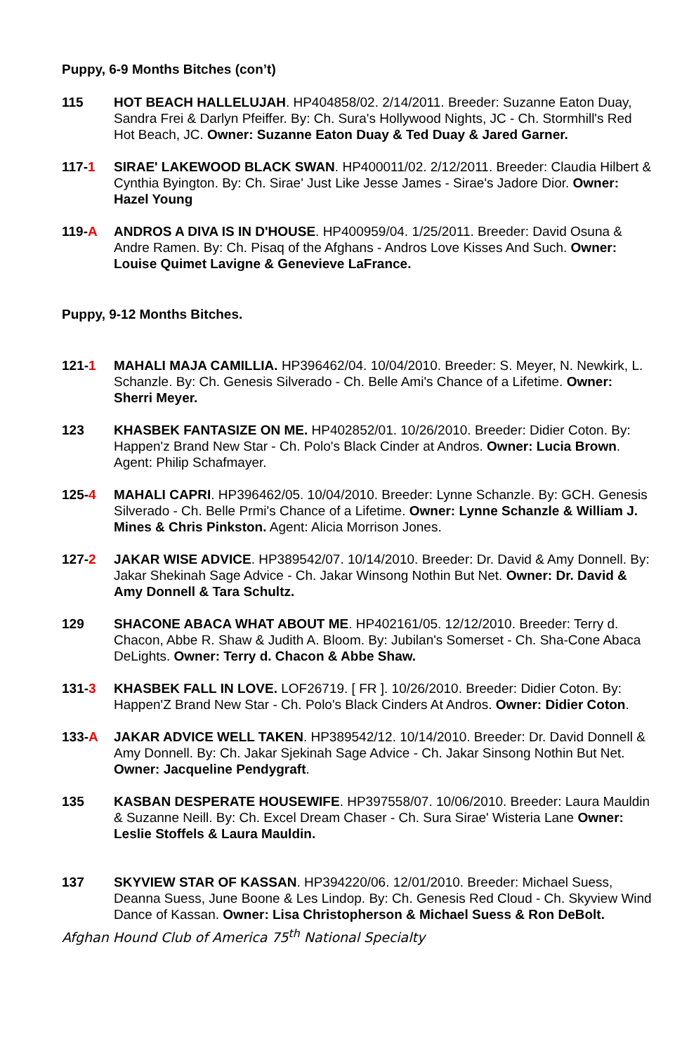Puppy, 6-9 Months Bitches (con’t)
115 HOT BEACH HALLELUJAH. HP404858/02. 2/14/2011. Breeder: Suzanne Eaton Duay, Sandra Frei & Darlyn Pfeiffer. By: Ch. Sura's Hollywood Nights, JC - Ch. Stormhill's Red Hot Beach, JC. Owner: Suzanne Eaton Duay & Ted Duay & Jared Garner.
117-1 SIRAE' LAKEWOOD BLACK SWAN. HP400011/02. 2/12/2011. Breeder: Claudia Hilbert & Cynthia Byington. By: Ch. Sirae' Just Like Jesse James - Sirae's Jadore Dior. Owner: Hazel Young
119-A ANDROS A DIVA IS IN D'HOUSE. HP400959/04. 1/25/2011. Breeder: David Osuna & Andre Ramen. By: Ch. Pisaq of the Afghans - Andros Love Kisses And Such. Owner: Louise Quimet Lavigne & Genevieve LaFrance.
Puppy, 9-12 Months Bitches.
121-1 MAHALI MAJA CAMILLIA. HP396462/04. 10/04/2010. Breeder: S. Meyer, N. Newkirk, L. Schanzle. By: Ch. Genesis Silverado - Ch. Belle Ami's Chance of a Lifetime. Owner: Sherri Meyer.
123 KHASBEK FANTASIZE ON ME. HP402852/01. 10/26/2010. Breeder: Didier Coton. By: Happen'z Brand New Star - Ch. Polo's Black Cinder at Andros. Owner: Lucia Brown. Agent: Philip Schafmayer.
125-4 MAHALI CAPRI. HP396462/05. 10/04/2010. Breeder: Lynne Schanzle. By: GCH. Genesis Silverado - Ch. Belle Prmi's Chance of a Lifetime. Owner: Lynne Schanzle & William J. Mines & Chris Pinkston. Agent: Alicia Morrison Jones.
127-2 JAKAR WISE ADVICE. HP389542/07. 10/14/2010. Breeder: Dr. David & Amy Donnell. By: Jakar Shekinah Sage Advice - Ch. Jakar Winsong Nothin But Net. Owner: Dr. David & Amy Donnell & Tara Schultz.
129 SHACONE ABACA WHAT ABOUT ME. HP402161/05. 12/12/2010. Breeder: Terry d. Chacon, Abbe R. Shaw & Judith A. Bloom. By: Jubilan's Somerset - Ch. Sha-Cone Abaca DeLights. Owner: Terry d. Chacon & Abbe Shaw.
131-3 KHASBEK FALL IN LOVE. LOF26719. [ FR ]. 10/26/2010. Breeder: Didier Coton. By: Happen'Z Brand New Star - Ch. Polo's Black Cinders At Andros. Owner: Didier Coton.
133-A JAKAR ADVICE WELL TAKEN. HP389542/12. 10/14/2010. Breeder: Dr. David Donnell & Amy Donnell. By: Ch. Jakar Sjekinah Sage Advice - Ch. Jakar Sinsong Nothin But Net. Owner: Jacqueline Pendygraft.
135 KASBAN DESPERATE HOUSEWIFE. HP397558/07. 10/06/2010. Breeder: Laura Mauldin & Suzanne Neill. By: Ch. Excel Dream Chaser - Ch. Sura Sirae' Wisteria Lane Owner: Leslie Stoffels & Laura Mauldin.
137 SKYVIEW STAR OF KASSAN. HP394220/06. 12/01/2010. Breeder: Michael Suess, Deanna Suess, June Boone & Les Lindop. By: Ch. Genesis Red Cloud - Ch. Skyview Wind Dance of Kassan. Owner: Lisa Christopherson & Michael Suess & Ron DeBolt.
Afghan Hound Club of America 75<sup>th</sup> National Specialty